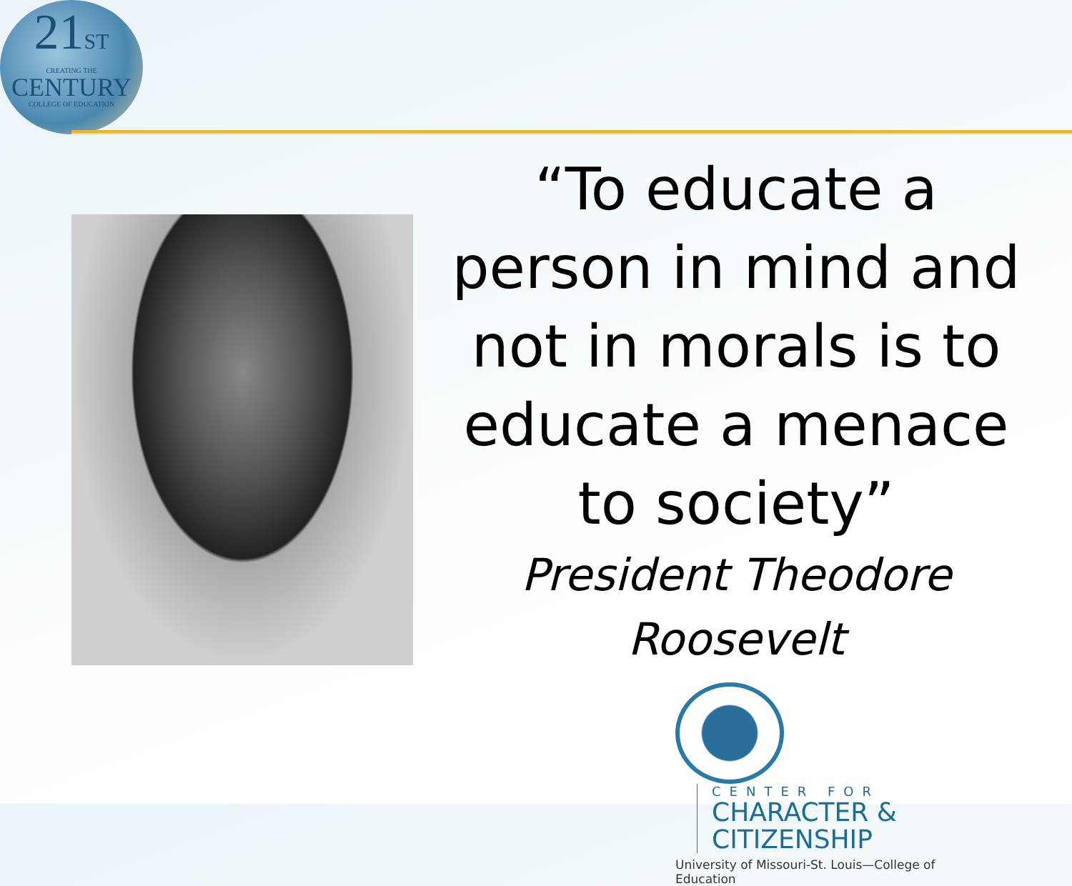21ST
CREATING THE
CENTURY
COLLEGE OF EDUCATION
“To educate a person in mind and not in morals is to educate a menace to society”
President Theodore Roosevelt
CENTER FOR
CHARACTER &
CITIZENSHIP
University of Missouri-St. Louis—College of Education